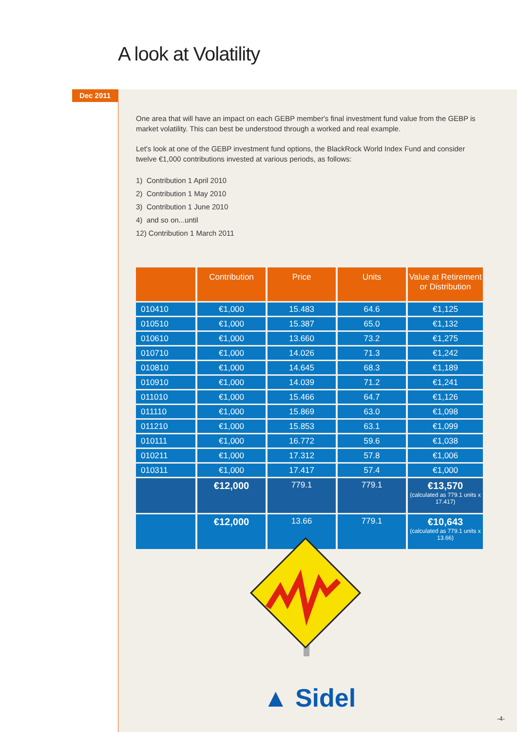A look at Volatility
Dec 2011
One area that will have an impact on each GEBP member's final investment fund value from the GEBP is market volatility. This can best be understood through a worked and real example.
Let's look at one of the GEBP investment fund options, the BlackRock World Index Fund and consider twelve €1,000 contributions invested at various periods, as follows:
1) Contribution 1 April 2010
2) Contribution 1 May 2010
3) Contribution 1 June 2010
4) and so on...until
12) Contribution 1 March 2011
| | Contribution | Price | Units | Value at Retirement or Distribution |
| --- | --- | --- | --- | --- |
| 010410 | €1,000 | 15.483 | 64.6 | €1,125 |
| 010510 | €1,000 | 15.387 | 65.0 | €1,132 |
| 010610 | €1,000 | 13.660 | 73.2 | €1,275 |
| 010710 | €1,000 | 14.026 | 71.3 | €1,242 |
| 010810 | €1,000 | 14.645 | 68.3 | €1,189 |
| 010910 | €1,000 | 14.039 | 71.2 | €1,241 |
| 011010 | €1,000 | 15.466 | 64.7 | €1,126 |
| 011110 | €1,000 | 15.869 | 63.0 | €1,098 |
| 011210 | €1,000 | 15.853 | 63.1 | €1,099 |
| 010111 | €1,000 | 16.772 | 59.6 | €1,038 |
| 010211 | €1,000 | 17.312 | 57.8 | €1,006 |
| 010311 | €1,000 | 17.417 | 57.4 | €1,000 |
| | €12,000 | 779.1 | 779.1 | €13,570 (calculated as 779.1 units x 17.417) |
| | €12,000 | 13.66 | 779.1 | €10,643 (calculated as 779.1 units x 13.66) |
▲ Sidel
-4-